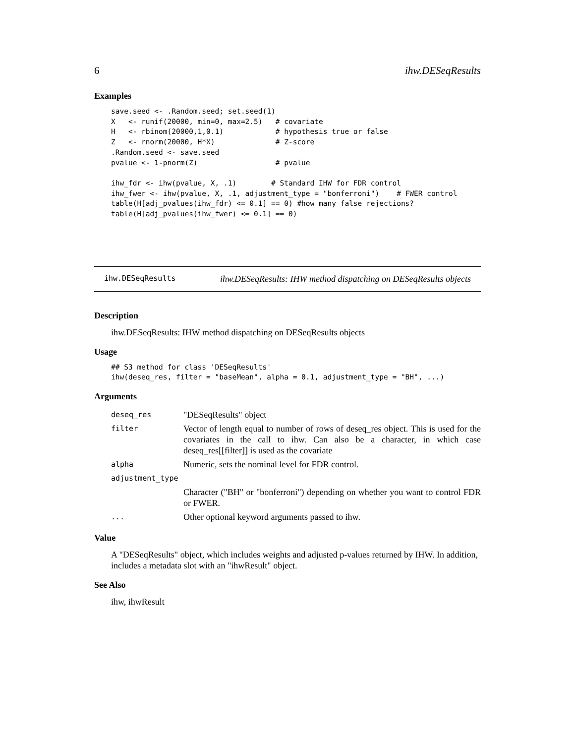6 ihw.DESeqResults
Examples
save.seed <- .Random.seed; set.seed(1)
X   <- runif(20000, min=0, max=2.5)   # covariate
H   <- rbinom(20000,1,0.1)            # hypothesis true or false
Z   <- rnorm(20000, H*X)              # Z-score
.Random.seed <- save.seed
pvalue <- 1-pnorm(Z)                  # pvalue

ihw_fdr <- ihw(pvalue, X, .1)        # Standard IHW for FDR control
ihw_fwer <- ihw(pvalue, X, .1, adjustment_type = "bonferroni")    # FWER control
table(H[adj_pvalues(ihw_fdr) <= 0.1] == 0) #how many false rejections?
table(H[adj_pvalues(ihw_fwer) <= 0.1] == 0)
ihw.DESeqResults ihw.DESeqResults: IHW method dispatching on DESeqResults objects
Description
ihw.DESeqResults: IHW method dispatching on DESeqResults objects
Usage
## S3 method for class 'DESeqResults'
ihw(deseq_res, filter = "baseMean", alpha = 0.1, adjustment_type = "BH", ...)
Arguments
| deseq_res | "DESeqResults" object |
| filter | Vector of length equal to number of rows of deseq_res object. This is used for the covariates in the call to ihw. Can also be a character, in which case deseq_res[[filter]] is used as the covariate |
| alpha | Numeric, sets the nominal level for FDR control. |
| adjustment_type | |
| | Character ("BH" or "bonferroni") depending on whether you want to control FDR or FWER. |
| ... | Other optional keyword arguments passed to ihw. |
Value
A "DESeqResults" object, which includes weights and adjusted p-values returned by IHW. In addition, includes a metadata slot with an "ihwResult" object.
See Also
ihw, ihwResult